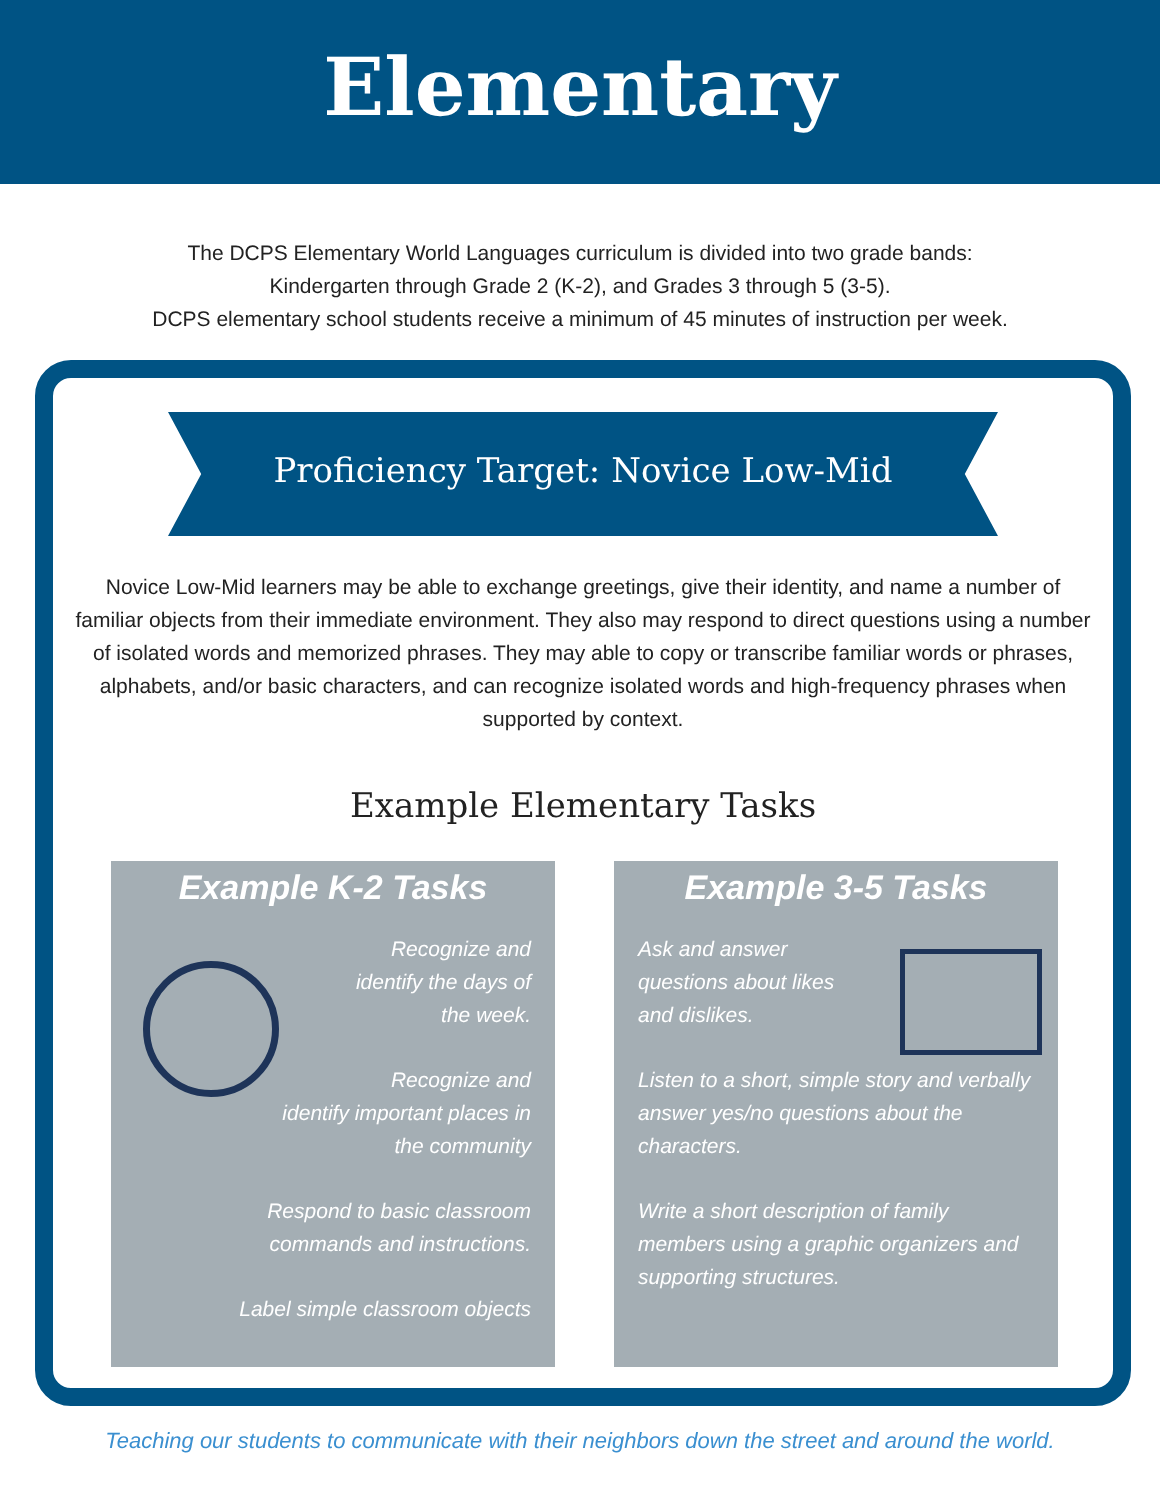Elementary
The DCPS Elementary World Languages curriculum is divided into two grade bands:
Kindergarten through Grade 2 (K-2), and Grades 3 through 5 (3-5).
DCPS elementary school students receive a minimum of 45 minutes of instruction per week.
Proficiency Target: Novice Low-Mid
Novice Low-Mid learners may be able to exchange greetings, give their identity, and name a number of familiar objects from their immediate environment. They also may respond to direct questions using a number of isolated words and memorized phrases. They may able to copy or transcribe familiar words or phrases, alphabets, and/or basic characters, and can recognize isolated words and high-frequency phrases when supported by context.
Example Elementary Tasks
Example K-2 Tasks
Recognize and
identify the days of
the week.
Recognize and
identify important places in
the community
Respond to basic classroom
commands and instructions.
Label simple classroom objects
Example 3-5 Tasks
Ask and answer
questions about likes
and dislikes.
Listen to a short, simple story and verbally answer yes/no questions about the characters.
Write a short description of family members using a graphic organizers and supporting structures.
Teaching our students to communicate with their neighbors down the street and around the world.